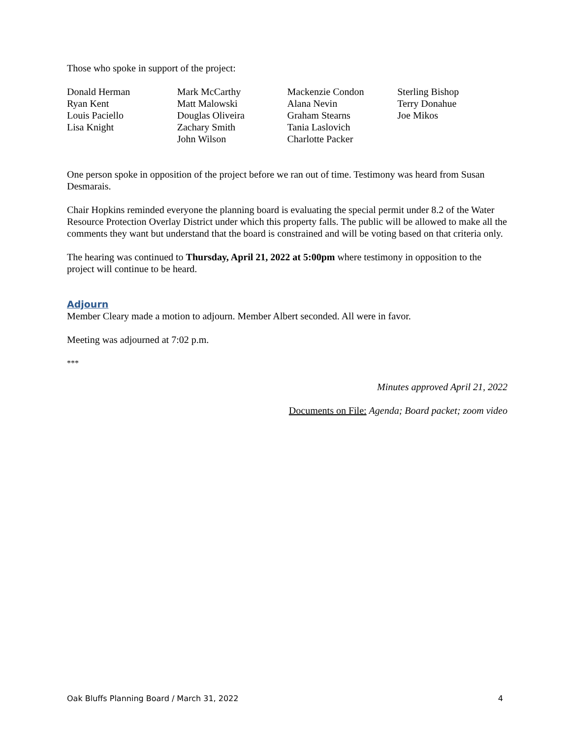Those who spoke in support of the project:
Donald Herman
Ryan Kent
Louis Paciello
Lisa Knight
Mark McCarthy
Matt Malowski
Douglas Oliveira
Zachary Smith
John Wilson
Mackenzie Condon
Alana Nevin
Graham Stearns
Tania Laslovich
Charlotte Packer
Sterling Bishop
Terry Donahue
Joe Mikos
One person spoke in opposition of the project before we ran out of time. Testimony was heard from Susan Desmarais.
Chair Hopkins reminded everyone the planning board is evaluating the special permit under 8.2 of the Water Resource Protection Overlay District under which this property falls. The public will be allowed to make all the comments they want but understand that the board is constrained and will be voting based on that criteria only.
The hearing was continued to Thursday, April 21, 2022 at 5:00pm where testimony in opposition to the project will continue to be heard.
Adjourn
Member Cleary made a motion to adjourn. Member Albert seconded. All were in favor.
Meeting was adjourned at 7:02 p.m.
***
Minutes approved April 21, 2022
Documents on File: Agenda; Board packet; zoom video
Oak Bluffs Planning Board / March 31, 2022 4